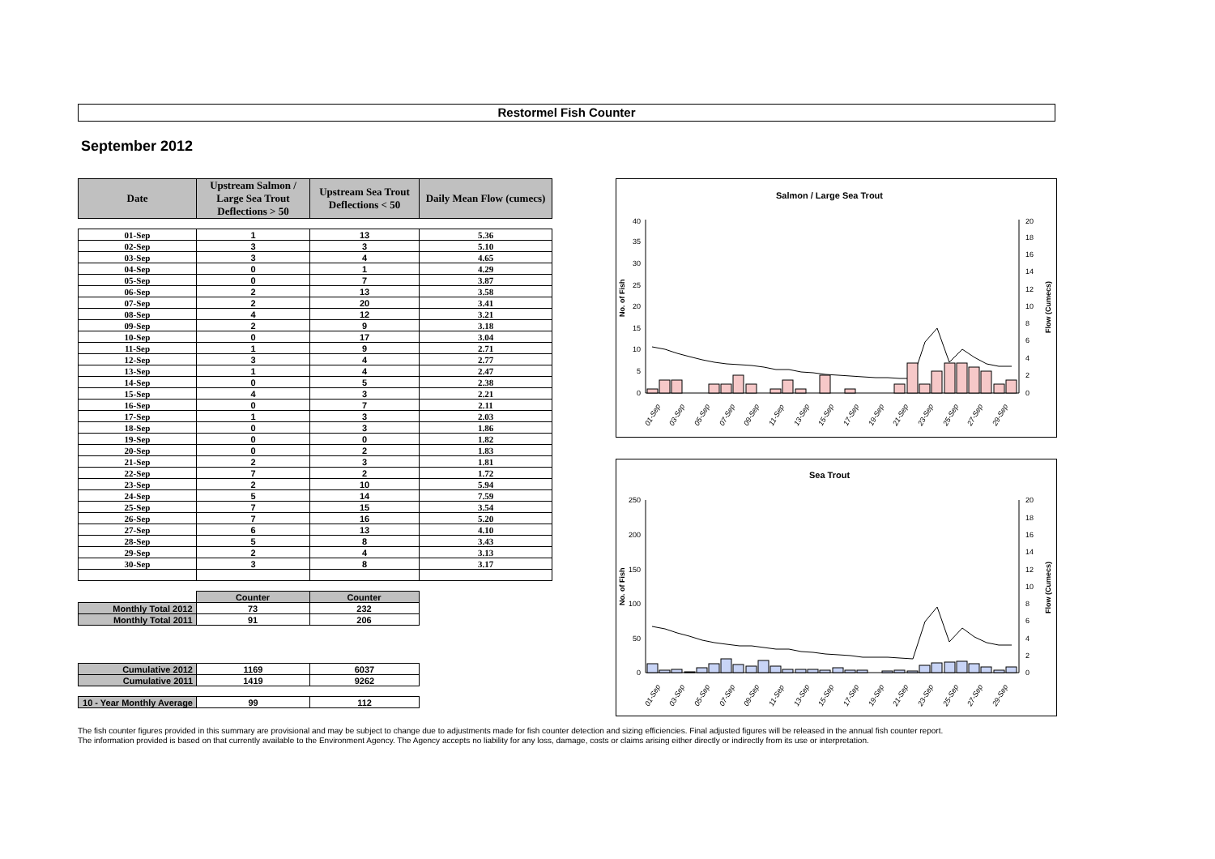Restormel Fish Counter
September 2012
| Date | Upstream Salmon / Large Sea Trout Deflections > 50 | Upstream Sea Trout Deflections < 50 | Daily Mean Flow (cumecs) |
| --- | --- | --- | --- |
| 01-Sep | 1 | 13 | 5.36 |
| 02-Sep | 3 | 3 | 5.10 |
| 03-Sep | 3 | 4 | 4.65 |
| 04-Sep | 0 | 1 | 4.29 |
| 05-Sep | 0 | 7 | 3.87 |
| 06-Sep | 2 | 13 | 3.58 |
| 07-Sep | 2 | 20 | 3.41 |
| 08-Sep | 4 | 12 | 3.21 |
| 09-Sep | 2 | 9 | 3.18 |
| 10-Sep | 0 | 17 | 3.04 |
| 11-Sep | 1 | 9 | 2.71 |
| 12-Sep | 3 | 4 | 2.77 |
| 13-Sep | 1 | 4 | 2.47 |
| 14-Sep | 0 | 5 | 2.38 |
| 15-Sep | 4 | 3 | 2.21 |
| 16-Sep | 0 | 7 | 2.11 |
| 17-Sep | 1 | 3 | 2.03 |
| 18-Sep | 0 | 3 | 1.86 |
| 19-Sep | 0 | 0 | 1.82 |
| 20-Sep | 0 | 2 | 1.83 |
| 21-Sep | 2 | 3 | 1.81 |
| 22-Sep | 7 | 2 | 1.72 |
| 23-Sep | 2 | 10 | 5.94 |
| 24-Sep | 5 | 14 | 7.59 |
| 25-Sep | 7 | 15 | 3.54 |
| 26-Sep | 7 | 16 | 5.20 |
| 27-Sep | 6 | 13 | 4.10 |
| 28-Sep | 5 | 8 | 3.43 |
| 29-Sep | 2 | 4 | 3.13 |
| 30-Sep | 3 | 8 | 3.17 |
| | Counter | Counter |
| Monthly Total 2012 | 73 | 232 |
| Monthly Total 2011 | 91 | 206 |
| Cumulative 2012 | 1169 | 6037 |
| Cumulative 2011 | 1419 | 9262 |
| 10 - Year Monthly Average | 99 | 112 |
Salmon / Large Sea Trout
No. of Fish
Flow (Cumecs)
40
35
30
25
20
15
10
5
0
20
18
16
14
12
10
8
6
4
2
0
01-Sep
03-Sep
05-Sep
07-Sep
09-Sep
11-Sep
13-Sep
15-Sep
17-Sep
19-Sep
21-Sep
23-Sep
25-Sep
27-Sep
29-Sep
Sea Trout
No. of Fish
Flow (Cumecs)
250
200
150
100
50
0
20
18
16
14
12
10
8
6
4
2
0
01-Sep
03-Sep
05-Sep
07-Sep
09-Sep
11-Sep
13-Sep
15-Sep
17-Sep
19-Sep
21-Sep
23-Sep
25-Sep
27-Sep
29-Sep
The fish counter figures provided in this summary are provisional and may be subject to change due to adjustments made for fish counter detection and sizing efficiencies. Final adjusted figures will be released in the annual fish counter report.
The information provided is based on that currently available to the Environment Agency. The Agency accepts no liability for any loss, damage, costs or claims arising either directly or indirectly from its use or interpretation.